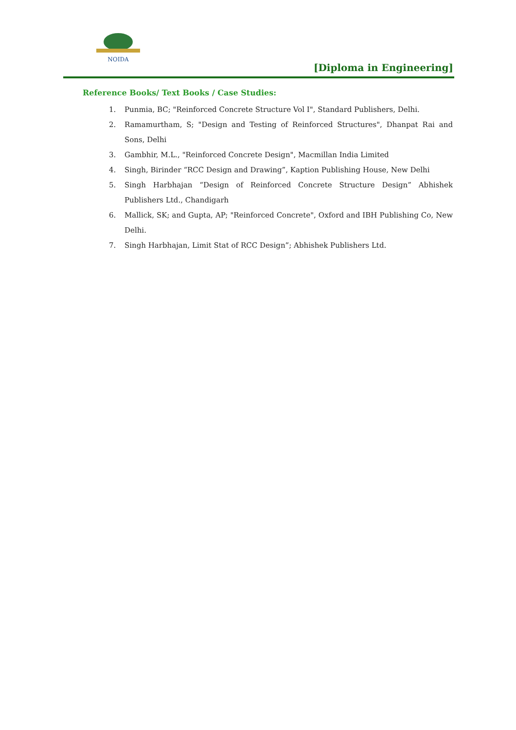NOIDA
[Diploma in Engineering]
Reference Books/ Text Books / Case Studies:
1. Punmia, BC; "Reinforced Concrete Structure Vol I", Standard Publishers, Delhi.
2. Ramamurtham, S; "Design and Testing of Reinforced Structures", Dhanpat Rai and Sons, Delhi
3. Gambhir, M.L., "Reinforced Concrete Design", Macmillan India Limited
4. Singh, Birinder “RCC Design and Drawing”, Kaption Publishing House, New Delhi
5. Singh Harbhajan “Design of Reinforced Concrete Structure Design” Abhishek Publishers Ltd., Chandigarh
6. Mallick, SK; and Gupta, AP; "Reinforced Concrete", Oxford and IBH Publishing Co, New Delhi.
7. Singh Harbhajan, Limit Stat of RCC Design”; Abhishek Publishers Ltd.